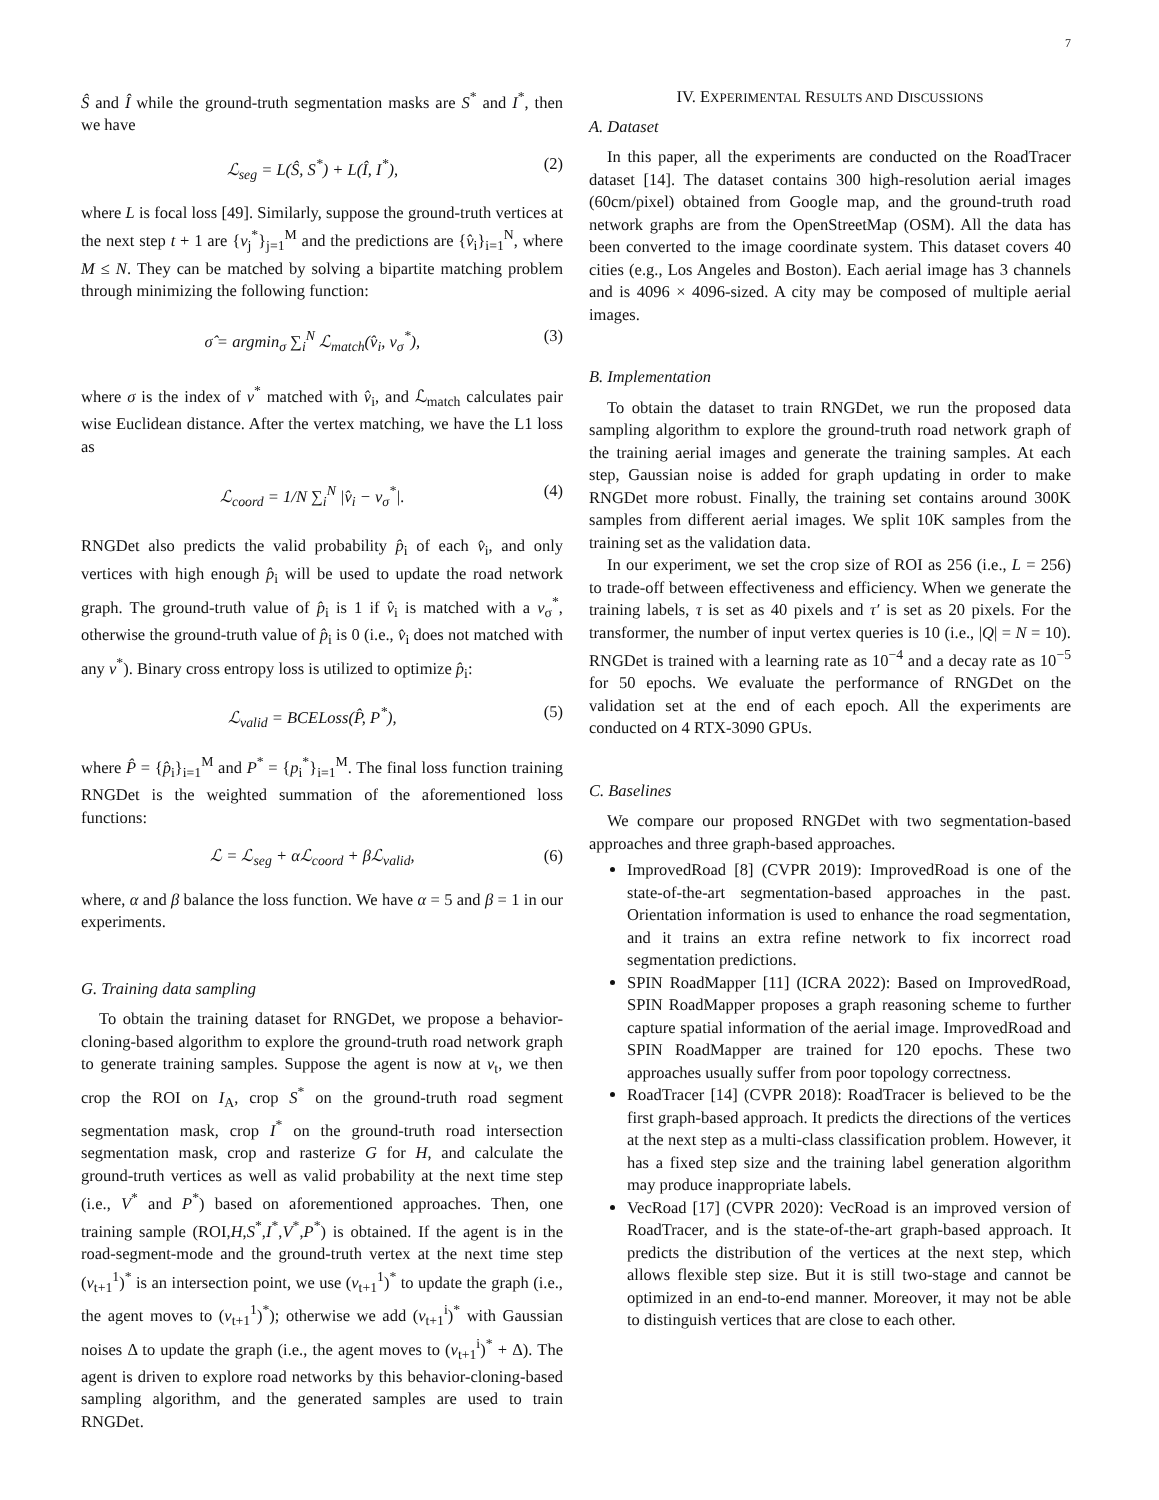7
Ŝ and Î while the ground-truth segmentation masks are S<sup>*</sup> and I<sup>*</sup>, then we have
ℒ<sub>seg</sub> = L(Ŝ, S<sup>*</sup>) + L(Î, I<sup>*</sup>), (2)
where L is focal loss [49]. Similarly, suppose the ground-truth vertices at the next step t + 1 are {v<sub>j</sub><sup>*</sup>}<sub>j=1</sub><sup>M</sup> and the predictions are {v̂<sub>i</sub>}<sub>i=1</sub><sup>N</sup>, where M ≤ N. They can be matched by solving a bipartite matching problem through minimizing the following function:
σ̂ = argmin<sub>σ</sub> ∑<sub>i</sub><sup>N</sup> ℒ<sub>match</sub>(v̂<sub>i</sub>, v<sub>σ</sub><sup>*</sup>), (3)
where σ is the index of v<sup>*</sup> matched with v̂<sub>i</sub>, and ℒ<sub>match</sub> calculates pair wise Euclidean distance. After the vertex matching, we have the L1 loss as
ℒ<sub>coord</sub> = 1/N ∑<sub>i</sub><sup>N</sup> |v̂<sub>i</sub> − v<sub>σ</sub><sup>*</sup>|. (4)
RNGDet also predicts the valid probability p̂<sub>i</sub> of each v̂<sub>i</sub>, and only vertices with high enough p̂<sub>i</sub> will be used to update the road network graph. The ground-truth value of p̂<sub>i</sub> is 1 if v̂<sub>i</sub> is matched with a v<sub>σ</sub><sup>*</sup>, otherwise the ground-truth value of p̂<sub>i</sub> is 0 (i.e., v̂<sub>i</sub> does not matched with any v<sup>*</sup>). Binary cross entropy loss is utilized to optimize p̂<sub>i</sub>:
ℒ<sub>valid</sub> = BCELoss(P̂, P<sup>*</sup>), (5)
where P̂ = {p̂<sub>i</sub>}<sub>i=1</sub><sup>M</sup> and P<sup>*</sup> = {p<sub>i</sub><sup>*</sup>}<sub>i=1</sub><sup>M</sup>. The final loss function training RNGDet is the weighted summation of the aforementioned loss functions:
ℒ = ℒ<sub>seg</sub> + αℒ<sub>coord</sub> + βℒ<sub>valid</sub>, (6)
where, α and β balance the loss function. We have α = 5 and β = 1 in our experiments.
G. Training data sampling
To obtain the training dataset for RNGDet, we propose a behavior-cloning-based algorithm to explore the ground-truth road network graph to generate training samples. Suppose the agent is now at v<sub>t</sub>, we then crop the ROI on I<sub>A</sub>, crop S<sup>*</sup> on the ground-truth road segment segmentation mask, crop I<sup>*</sup> on the ground-truth road intersection segmentation mask, crop and rasterize G for H, and calculate the ground-truth vertices as well as valid probability at the next time step (i.e., V<sup>*</sup> and P<sup>*</sup>) based on aforementioned approaches. Then, one training sample (ROI,H,S<sup>*</sup>,I<sup>*</sup>,V<sup>*</sup>,P<sup>*</sup>) is obtained. If the agent is in the road-segment-mode and the ground-truth vertex at the next time step (v<sub>t+1</sub><sup>1</sup>)<sup>*</sup> is an intersection point, we use (v<sub>t+1</sub><sup>1</sup>)<sup>*</sup> to update the graph (i.e., the agent moves to (v<sub>t+1</sub><sup>1</sup>)<sup>*</sup>); otherwise we add (v<sub>t+1</sub><sup>i</sup>)<sup>*</sup> with Gaussian noises Δ to update the graph (i.e., the agent moves to (v<sub>t+1</sub><sup>i</sup>)<sup>*</sup> + Δ). The agent is driven to explore road networks by this behavior-cloning-based sampling algorithm, and the generated samples are used to train RNGDet.
IV. EXPERIMENTAL RESULTS AND DISCUSSIONS
A. Dataset
In this paper, all the experiments are conducted on the RoadTracer dataset [14]. The dataset contains 300 high-resolution aerial images (60cm/pixel) obtained from Google map, and the ground-truth road network graphs are from the OpenStreetMap (OSM). All the data has been converted to the image coordinate system. This dataset covers 40 cities (e.g., Los Angeles and Boston). Each aerial image has 3 channels and is 4096 × 4096-sized. A city may be composed of multiple aerial images.
B. Implementation
To obtain the dataset to train RNGDet, we run the proposed data sampling algorithm to explore the ground-truth road network graph of the training aerial images and generate the training samples. At each step, Gaussian noise is added for graph updating in order to make RNGDet more robust. Finally, the training set contains around 300K samples from different aerial images. We split 10K samples from the training set as the validation data.
In our experiment, we set the crop size of ROI as 256 (i.e., L = 256) to trade-off between effectiveness and efficiency. When we generate the training labels, τ is set as 40 pixels and τ′ is set as 20 pixels. For the transformer, the number of input vertex queries is 10 (i.e., |Q| = N = 10). RNGDet is trained with a learning rate as 10<sup>−4</sup> and a decay rate as 10<sup>−5</sup> for 50 epochs. We evaluate the performance of RNGDet on the validation set at the end of each epoch. All the experiments are conducted on 4 RTX-3090 GPUs.
C. Baselines
We compare our proposed RNGDet with two segmentation-based approaches and three graph-based approaches.
ImprovedRoad [8] (CVPR 2019): ImprovedRoad is one of the state-of-the-art segmentation-based approaches in the past. Orientation information is used to enhance the road segmentation, and it trains an extra refine network to fix incorrect road segmentation predictions.
SPIN RoadMapper [11] (ICRA 2022): Based on ImprovedRoad, SPIN RoadMapper proposes a graph reasoning scheme to further capture spatial information of the aerial image. ImprovedRoad and SPIN RoadMapper are trained for 120 epochs. These two approaches usually suffer from poor topology correctness.
RoadTracer [14] (CVPR 2018): RoadTracer is believed to be the first graph-based approach. It predicts the directions of the vertices at the next step as a multi-class classification problem. However, it has a fixed step size and the training label generation algorithm may produce inappropriate labels.
VecRoad [17] (CVPR 2020): VecRoad is an improved version of RoadTracer, and is the state-of-the-art graph-based approach. It predicts the distribution of the vertices at the next step, which allows flexible step size. But it is still two-stage and cannot be optimized in an end-to-end manner. Moreover, it may not be able to distinguish vertices that are close to each other.